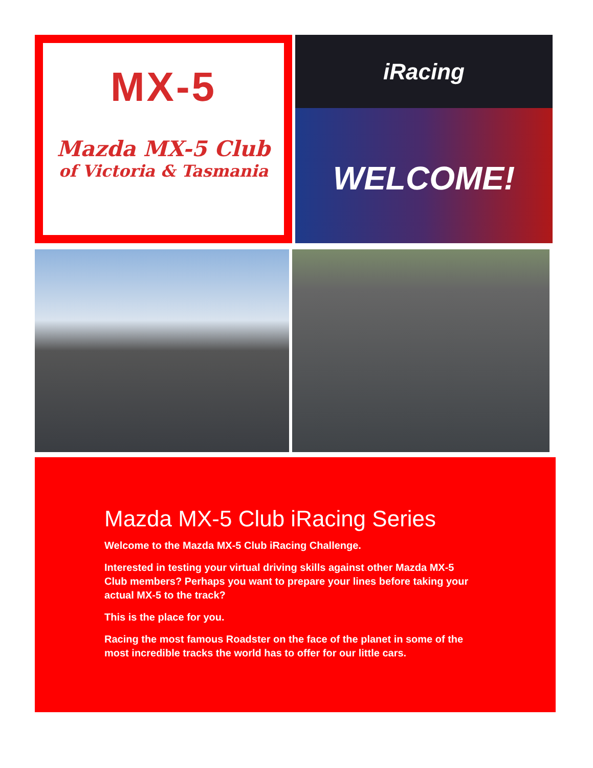MX-5
Mazda MX-5 Club
of Victoria & Tasmania
iRacing
WELCOME!
Mazda MX-5 Club iRacing Series
Welcome to the Mazda MX-5 Club iRacing Challenge.
Interested in testing your virtual driving skills against other Mazda MX-5 Club members? Perhaps you want to prepare your lines before taking your actual MX-5 to the track?
This is the place for you.
Racing the most famous Roadster on the face of the planet in some of the most incredible tracks the world has to offer for our little cars.